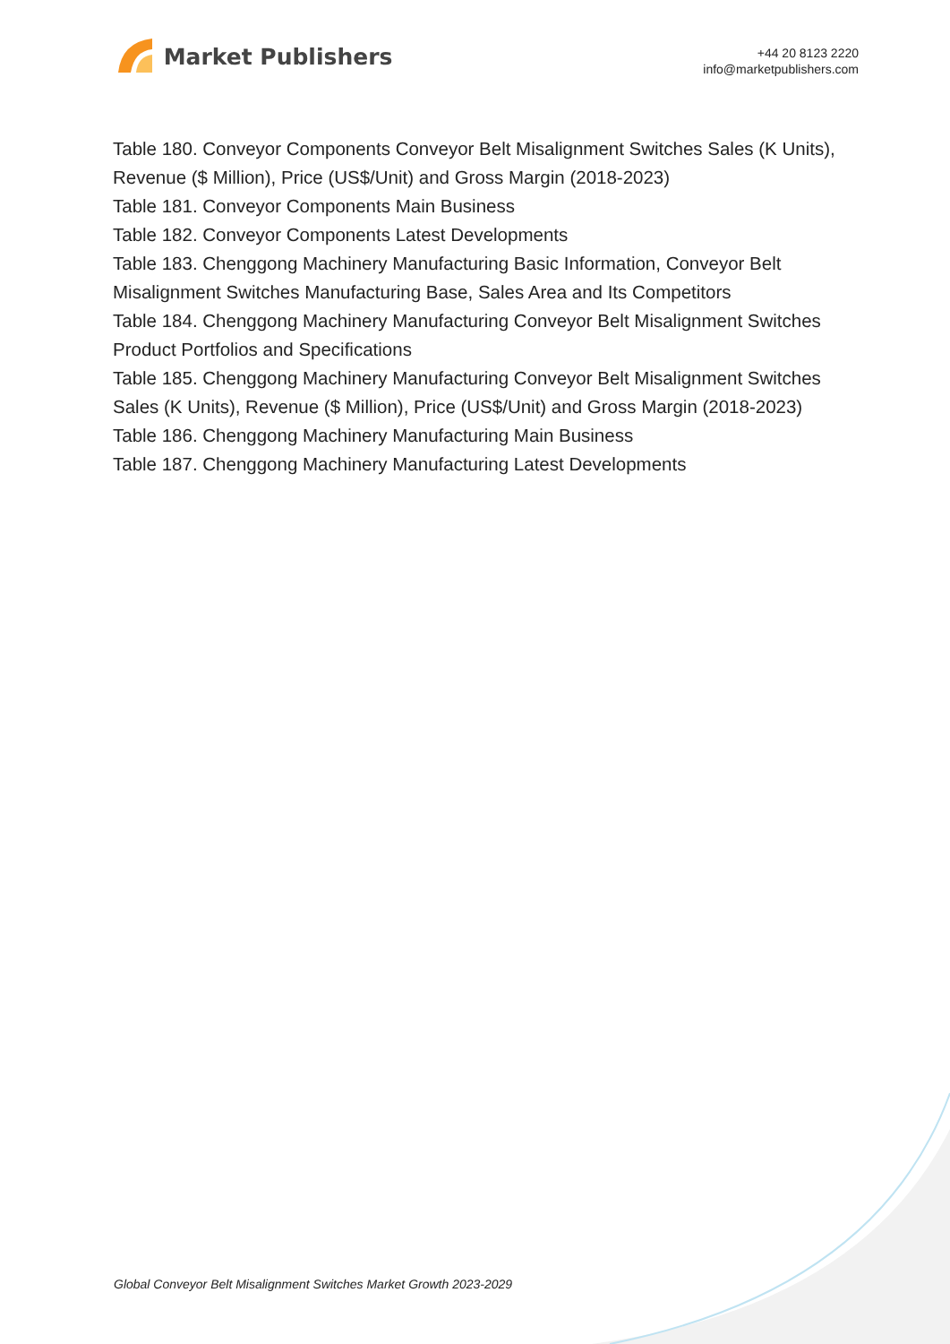Market Publishers
+44 20 8123 2220
info@marketpublishers.com
Table 180. Conveyor Components Conveyor Belt Misalignment Switches Sales (K Units), Revenue ($ Million), Price (US$/Unit) and Gross Margin (2018-2023)
Table 181. Conveyor Components Main Business
Table 182. Conveyor Components Latest Developments
Table 183. Chenggong Machinery Manufacturing Basic Information, Conveyor Belt Misalignment Switches Manufacturing Base, Sales Area and Its Competitors
Table 184. Chenggong Machinery Manufacturing Conveyor Belt Misalignment Switches Product Portfolios and Specifications
Table 185. Chenggong Machinery Manufacturing Conveyor Belt Misalignment Switches Sales (K Units), Revenue ($ Million), Price (US$/Unit) and Gross Margin (2018-2023)
Table 186. Chenggong Machinery Manufacturing Main Business
Table 187. Chenggong Machinery Manufacturing Latest Developments
Global Conveyor Belt Misalignment Switches Market Growth 2023-2029